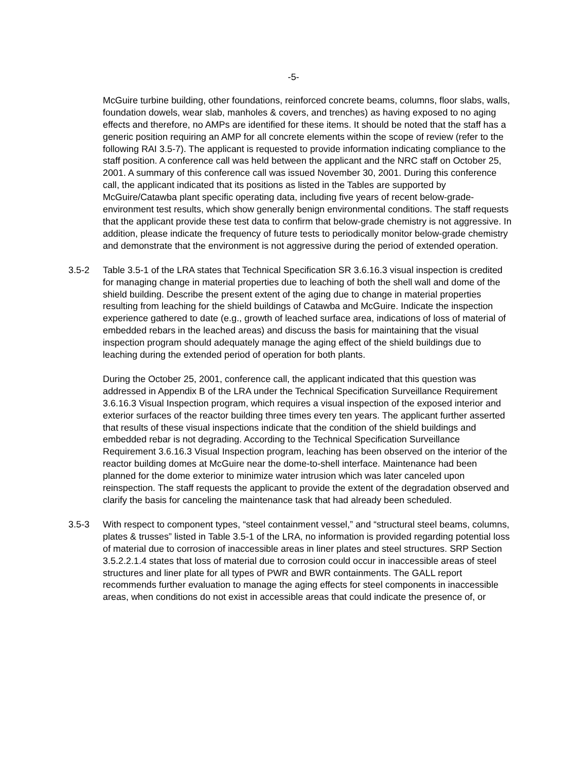-5-
McGuire turbine building, other foundations, reinforced concrete beams, columns, floor slabs, walls, foundation dowels, wear slab, manholes & covers, and trenches) as having exposed to no aging effects and therefore, no AMPs are identified for these items. It should be noted that the staff has a generic position requiring an AMP for all concrete elements within the scope of review (refer to the following RAI 3.5-7). The applicant is requested to provide information indicating compliance to the staff position. A conference call was held between the applicant and the NRC staff on October 25, 2001. A summary of this conference call was issued November 30, 2001. During this conference call, the applicant indicated that its positions as listed in the Tables are supported by McGuire/Catawba plant specific operating data, including five years of recent below-grade-environment test results, which show generally benign environmental conditions. The staff requests that the applicant provide these test data to confirm that below-grade chemistry is not aggressive. In addition, please indicate the frequency of future tests to periodically monitor below-grade chemistry and demonstrate that the environment is not aggressive during the period of extended operation.
3.5-2 Table 3.5-1 of the LRA states that Technical Specification SR 3.6.16.3 visual inspection is credited for managing change in material properties due to leaching of both the shell wall and dome of the shield building. Describe the present extent of the aging due to change in material properties resulting from leaching for the shield buildings of Catawba and McGuire. Indicate the inspection experience gathered to date (e.g., growth of leached surface area, indications of loss of material of embedded rebars in the leached areas) and discuss the basis for maintaining that the visual inspection program should adequately manage the aging effect of the shield buildings due to leaching during the extended period of operation for both plants.
During the October 25, 2001, conference call, the applicant indicated that this question was addressed in Appendix B of the LRA under the Technical Specification Surveillance Requirement 3.6.16.3 Visual Inspection program, which requires a visual inspection of the exposed interior and exterior surfaces of the reactor building three times every ten years. The applicant further asserted that results of these visual inspections indicate that the condition of the shield buildings and embedded rebar is not degrading. According to the Technical Specification Surveillance Requirement 3.6.16.3 Visual Inspection program, leaching has been observed on the interior of the reactor building domes at McGuire near the dome-to-shell interface. Maintenance had been planned for the dome exterior to minimize water intrusion which was later canceled upon reinspection. The staff requests the applicant to provide the extent of the degradation observed and clarify the basis for canceling the maintenance task that had already been scheduled.
3.5-3 With respect to component types, “steel containment vessel,” and “structural steel beams, columns, plates & trusses” listed in Table 3.5-1 of the LRA, no information is provided regarding potential loss of material due to corrosion of inaccessible areas in liner plates and steel structures. SRP Section 3.5.2.2.1.4 states that loss of material due to corrosion could occur in inaccessible areas of steel structures and liner plate for all types of PWR and BWR containments. The GALL report recommends further evaluation to manage the aging effects for steel components in inaccessible areas, when conditions do not exist in accessible areas that could indicate the presence of, or